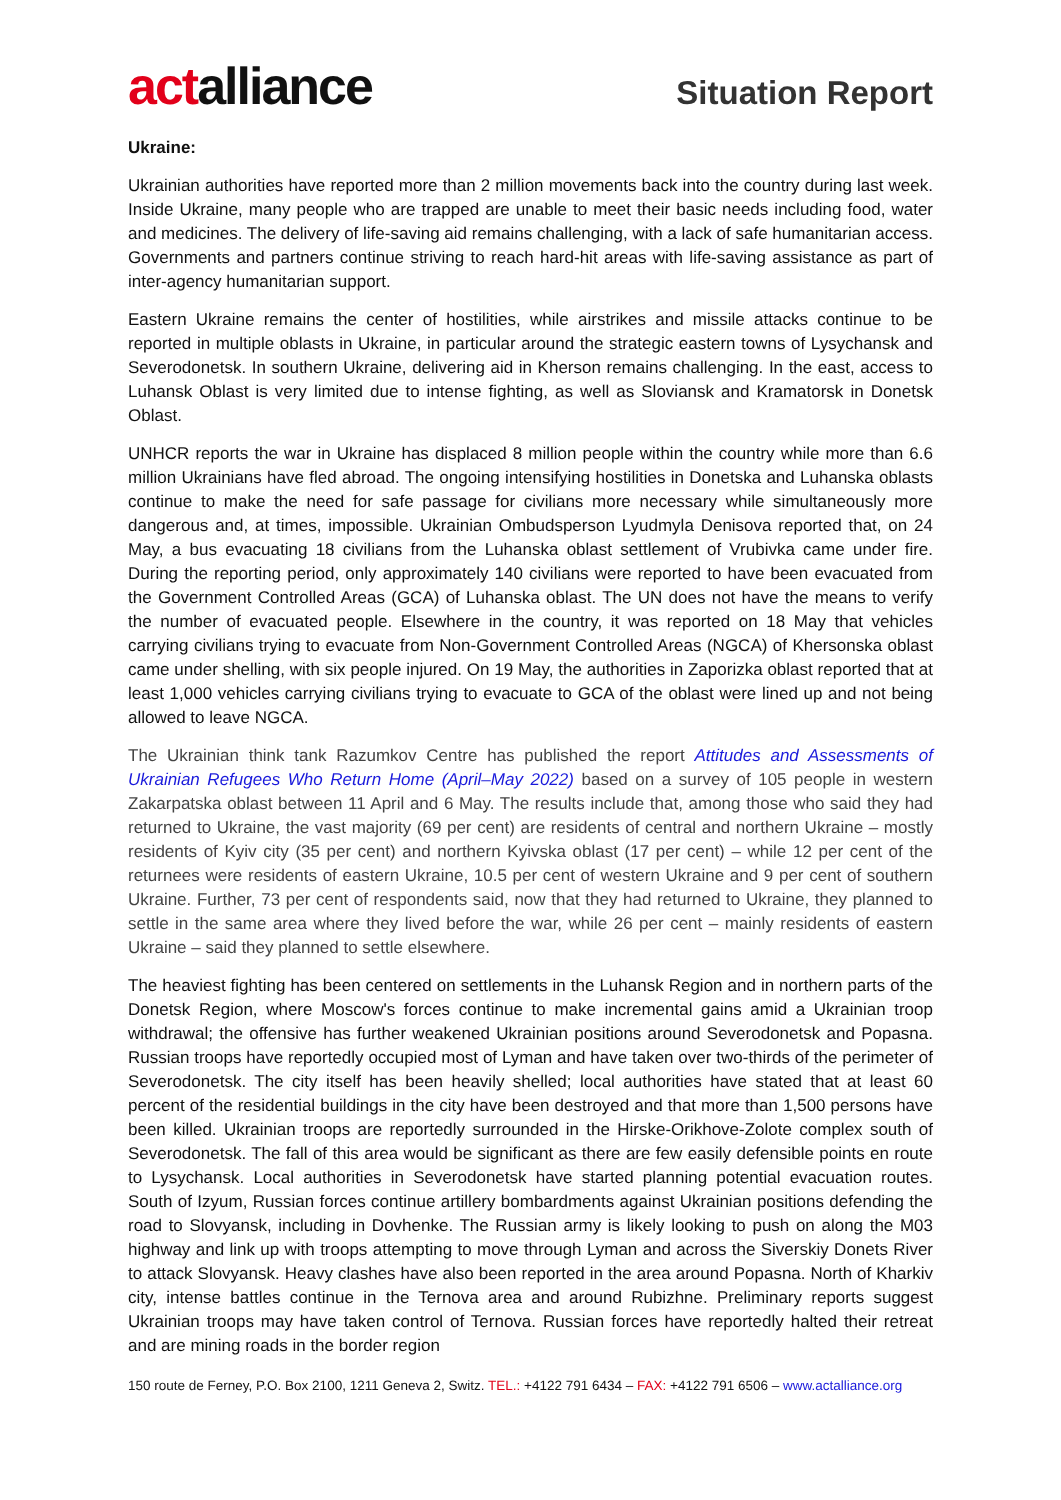actalliance
Situation Report
Ukraine:
Ukrainian authorities have reported more than 2 million movements back into the country during last week. Inside Ukraine, many people who are trapped are unable to meet their basic needs including food, water and medicines. The delivery of life-saving aid remains challenging, with a lack of safe humanitarian access. Governments and partners continue striving to reach hard-hit areas with life-saving assistance as part of inter-agency humanitarian support.
Eastern Ukraine remains the center of hostilities, while airstrikes and missile attacks continue to be reported in multiple oblasts in Ukraine, in particular around the strategic eastern towns of Lysychansk and Severodonetsk. In southern Ukraine, delivering aid in Kherson remains challenging. In the east, access to Luhansk Oblast is very limited due to intense fighting, as well as Sloviansk and Kramatorsk in Donetsk Oblast.
UNHCR reports the war in Ukraine has displaced 8 million people within the country while more than 6.6 million Ukrainians have fled abroad. The ongoing intensifying hostilities in Donetska and Luhanska oblasts continue to make the need for safe passage for civilians more necessary while simultaneously more dangerous and, at times, impossible. Ukrainian Ombudsperson Lyudmyla Denisova reported that, on 24 May, a bus evacuating 18 civilians from the Luhanska oblast settlement of Vrubivka came under fire. During the reporting period, only approximately 140 civilians were reported to have been evacuated from the Government Controlled Areas (GCA) of Luhanska oblast. The UN does not have the means to verify the number of evacuated people. Elsewhere in the country, it was reported on 18 May that vehicles carrying civilians trying to evacuate from Non-Government Controlled Areas (NGCA) of Khersonska oblast came under shelling, with six people injured. On 19 May, the authorities in Zaporizka oblast reported that at least 1,000 vehicles carrying civilians trying to evacuate to GCA of the oblast were lined up and not being allowed to leave NGCA.
The Ukrainian think tank Razumkov Centre has published the report Attitudes and Assessments of Ukrainian Refugees Who Return Home (April–May 2022) based on a survey of 105 people in western Zakarpatska oblast between 11 April and 6 May. The results include that, among those who said they had returned to Ukraine, the vast majority (69 per cent) are residents of central and northern Ukraine – mostly residents of Kyiv city (35 per cent) and northern Kyivska oblast (17 per cent) – while 12 per cent of the returnees were residents of eastern Ukraine, 10.5 per cent of western Ukraine and 9 per cent of southern Ukraine. Further, 73 per cent of respondents said, now that they had returned to Ukraine, they planned to settle in the same area where they lived before the war, while 26 per cent – mainly residents of eastern Ukraine – said they planned to settle elsewhere.
The heaviest fighting has been centered on settlements in the Luhansk Region and in northern parts of the Donetsk Region, where Moscow's forces continue to make incremental gains amid a Ukrainian troop withdrawal; the offensive has further weakened Ukrainian positions around Severodonetsk and Popasna. Russian troops have reportedly occupied most of Lyman and have taken over two-thirds of the perimeter of Severodonetsk. The city itself has been heavily shelled; local authorities have stated that at least 60 percent of the residential buildings in the city have been destroyed and that more than 1,500 persons have been killed. Ukrainian troops are reportedly surrounded in the Hirske-Orikhove-Zolote complex south of Severodonetsk. The fall of this area would be significant as there are few easily defensible points en route to Lysychansk. Local authorities in Severodonetsk have started planning potential evacuation routes. South of Izyum, Russian forces continue artillery bombardments against Ukrainian positions defending the road to Slovyansk, including in Dovhenke. The Russian army is likely looking to push on along the M03 highway and link up with troops attempting to move through Lyman and across the Siverskiy Donets River to attack Slovyansk. Heavy clashes have also been reported in the area around Popasna. North of Kharkiv city, intense battles continue in the Ternova area and around Rubizhne. Preliminary reports suggest Ukrainian troops may have taken control of Ternova. Russian forces have reportedly halted their retreat and are mining roads in the border region
150 route de Ferney, P.O. Box 2100, 1211 Geneva 2, Switz. TEL.: +4122 791 6434 – FAX: +4122 791 6506 – www.actalliance.org